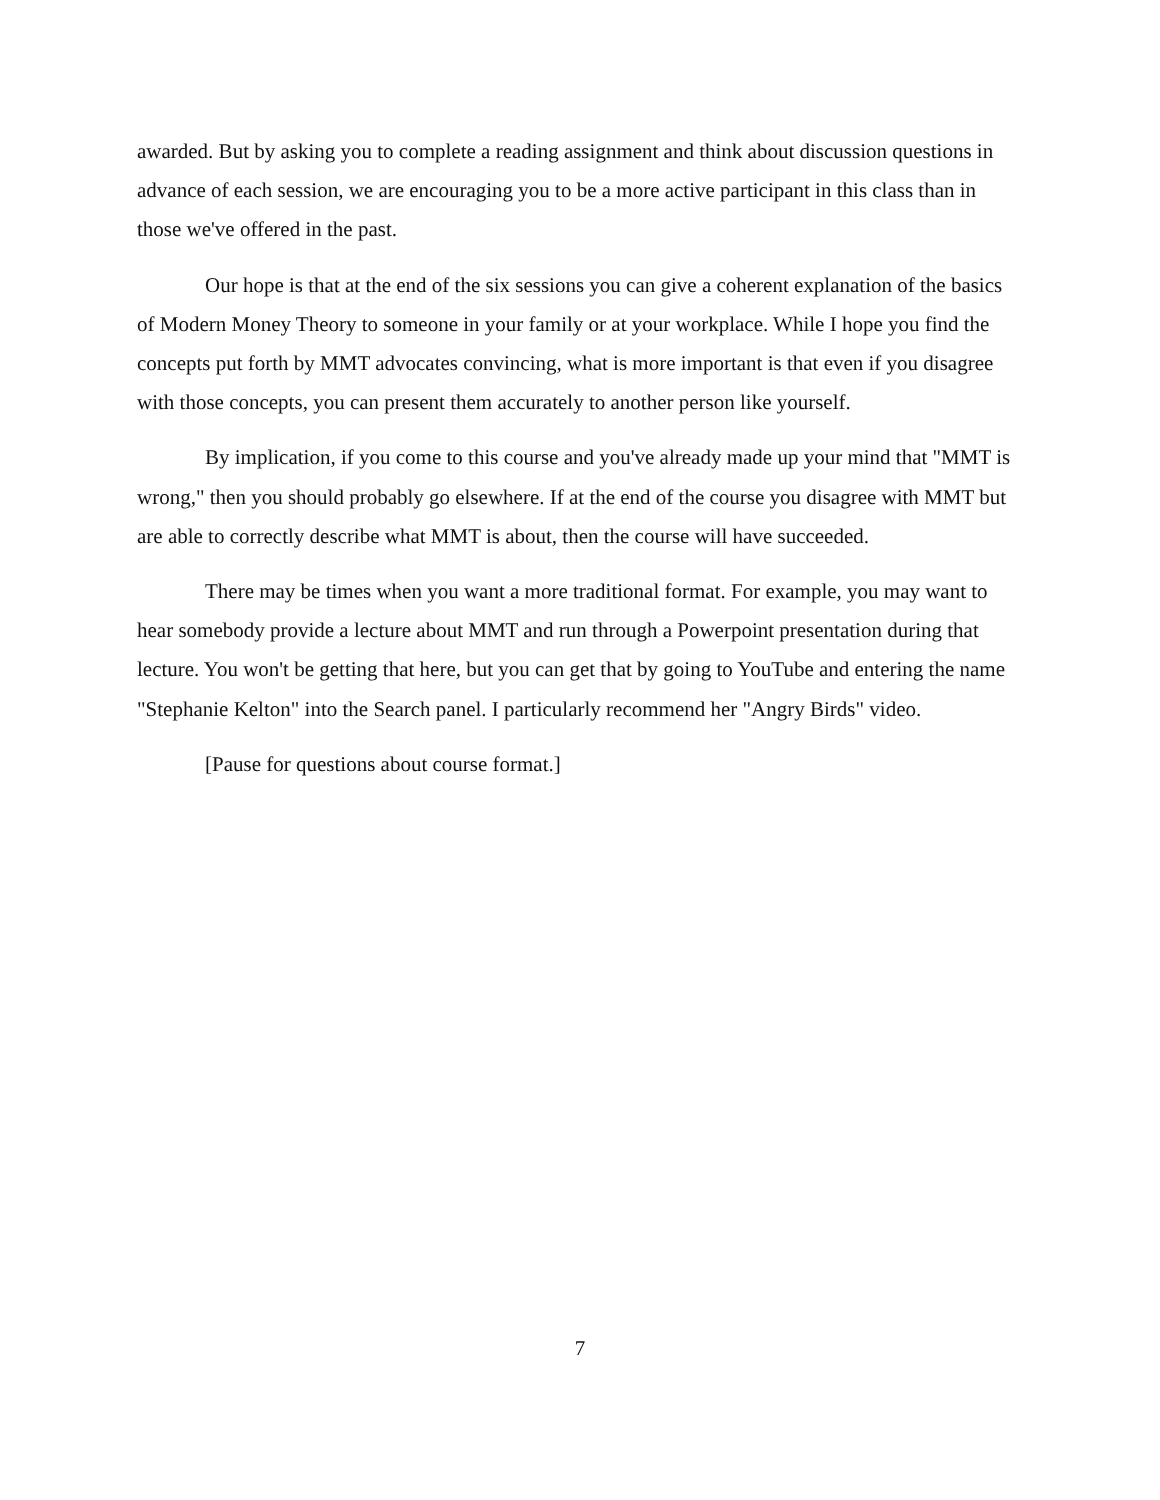awarded. But by asking you to complete a reading assignment and think about discussion questions in advance of each session, we are encouraging you to be a more active participant in this class than in those we've offered in the past.
Our hope is that at the end of the six sessions you can give a coherent explanation of the basics of Modern Money Theory to someone in your family or at your workplace. While I hope you find the concepts put forth by MMT advocates convincing, what is more important is that even if you disagree with those concepts, you can present them accurately to another person like yourself.
By implication, if you come to this course and you've already made up your mind that "MMT is wrong," then you should probably go elsewhere. If at the end of the course you disagree with MMT but are able to correctly describe what MMT is about, then the course will have succeeded.
There may be times when you want a more traditional format. For example, you may want to hear somebody provide a lecture about MMT and run through a Powerpoint presentation during that lecture. You won't be getting that here, but you can get that by going to YouTube and entering the name "Stephanie Kelton" into the Search panel. I particularly recommend her "Angry Birds" video.
[Pause for questions about course format.]
7